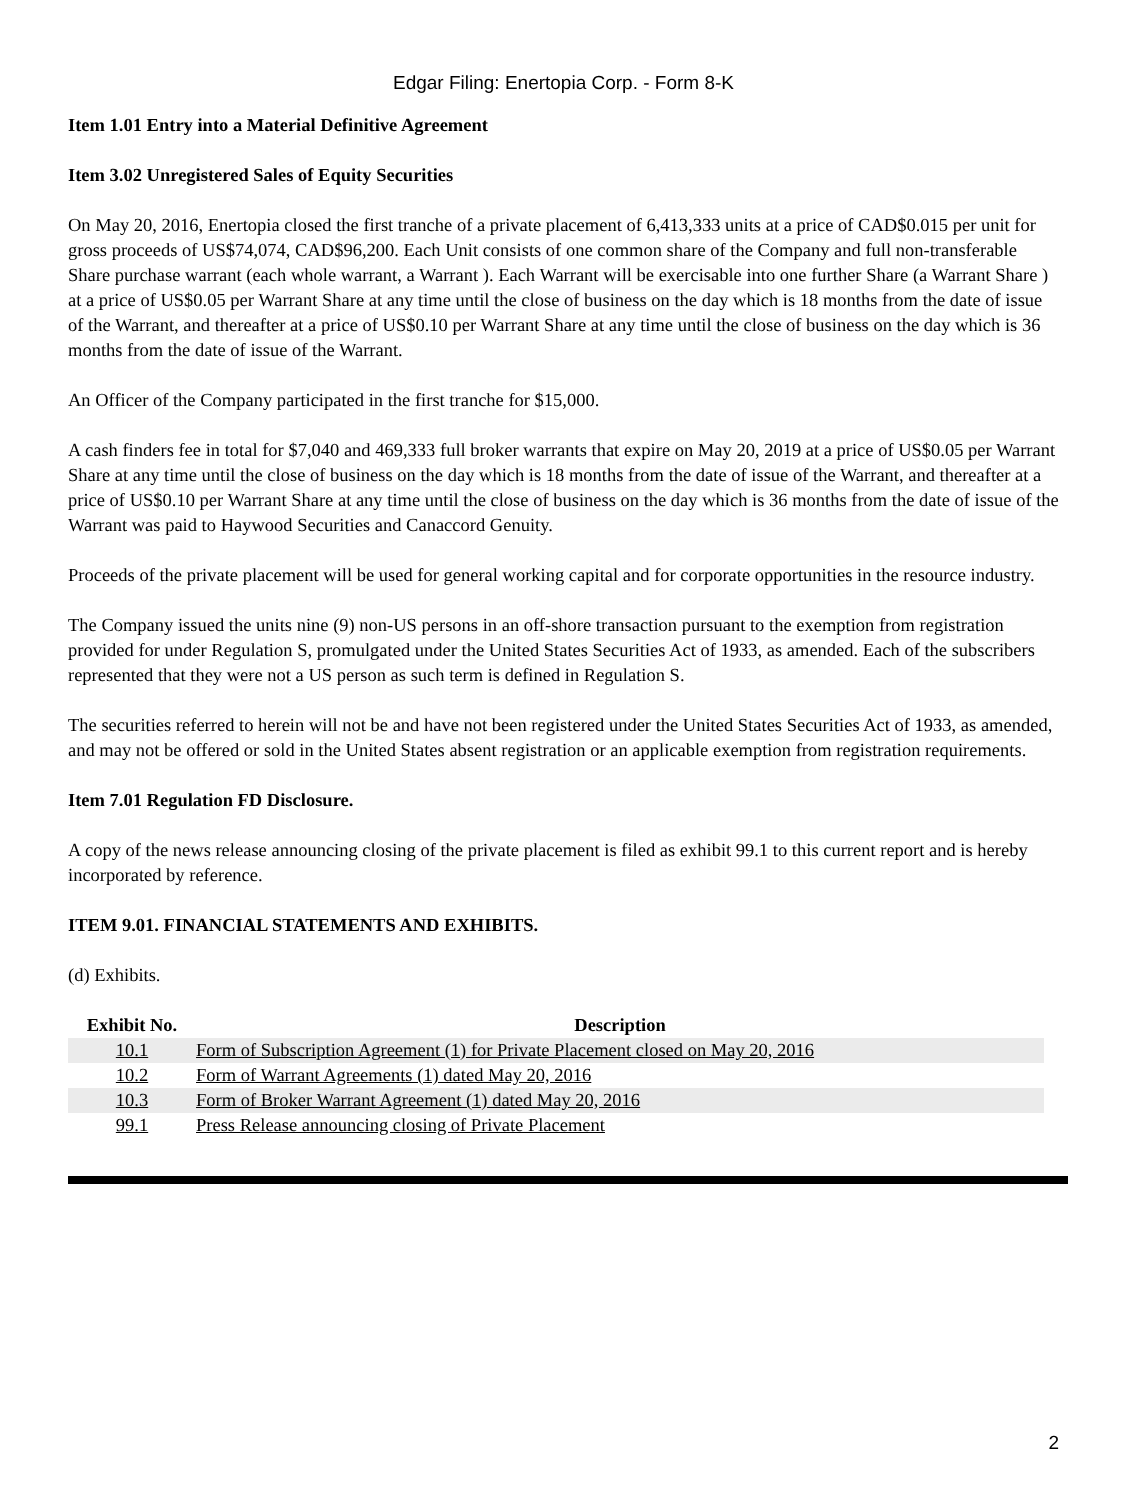Edgar Filing: Enertopia Corp. - Form 8-K
Item 1.01 Entry into a Material Definitive Agreement
Item 3.02 Unregistered Sales of Equity Securities
On May 20, 2016, Enertopia closed the first tranche of a private placement of 6,413,333 units at a price of CAD$0.015 per unit for gross proceeds of US$74,074, CAD$96,200. Each Unit consists of one common share of the Company and full non-transferable Share purchase warrant (each whole warrant, a Warrant ). Each Warrant will be exercisable into one further Share (a Warrant Share ) at a price of US$0.05 per Warrant Share at any time until the close of business on the day which is 18 months from the date of issue of the Warrant, and thereafter at a price of US$0.10 per Warrant Share at any time until the close of business on the day which is 36 months from the date of issue of the Warrant.
An Officer of the Company participated in the first tranche for $15,000.
A cash finders fee in total for $7,040 and 469,333 full broker warrants that expire on May 20, 2019 at a price of US$0.05 per Warrant Share at any time until the close of business on the day which is 18 months from the date of issue of the Warrant, and thereafter at a price of US$0.10 per Warrant Share at any time until the close of business on the day which is 36 months from the date of issue of the Warrant was paid to Haywood Securities and Canaccord Genuity.
Proceeds of the private placement will be used for general working capital and for corporate opportunities in the resource industry.
The Company issued the units nine (9) non-US persons in an off-shore transaction pursuant to the exemption from registration provided for under Regulation S, promulgated under the United States Securities Act of 1933, as amended. Each of the subscribers represented that they were not a US person as such term is defined in Regulation S.
The securities referred to herein will not be and have not been registered under the United States Securities Act of 1933, as amended, and may not be offered or sold in the United States absent registration or an applicable exemption from registration requirements.
Item 7.01 Regulation FD Disclosure.
A copy of the news release announcing closing of the private placement is filed as exhibit 99.1 to this current report and is hereby incorporated by reference.
ITEM 9.01. FINANCIAL STATEMENTS AND EXHIBITS.
(d) Exhibits.
| Exhibit No. | Description |
| --- | --- |
| 10.1 | Form of Subscription Agreement (1) for Private Placement closed on May 20, 2016 |
| 10.2 | Form of Warrant Agreements (1) dated May 20, 2016 |
| 10.3 | Form of Broker Warrant Agreement (1) dated May 20, 2016 |
| 99.1 | Press Release announcing closing of Private Placement |
2